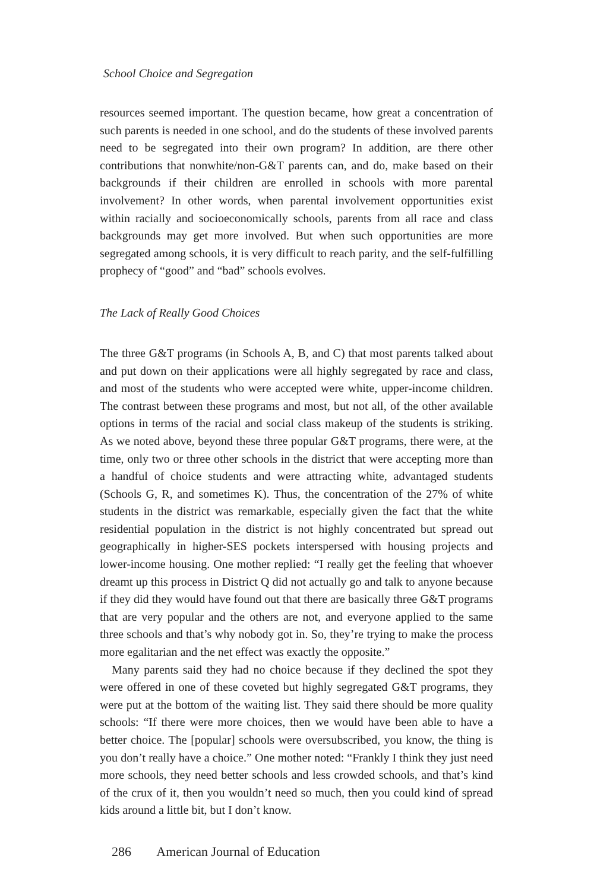School Choice and Segregation
resources seemed important. The question became, how great a concentration of such parents is needed in one school, and do the students of these involved parents need to be segregated into their own program? In addition, are there other contributions that nonwhite/non-G&T parents can, and do, make based on their backgrounds if their children are enrolled in schools with more parental involvement? In other words, when parental involvement opportunities exist within racially and socioeconomically schools, parents from all race and class backgrounds may get more involved. But when such opportunities are more segregated among schools, it is very difficult to reach parity, and the self-fulfilling prophecy of “good” and “bad” schools evolves.
The Lack of Really Good Choices
The three G&T programs (in Schools A, B, and C) that most parents talked about and put down on their applications were all highly segregated by race and class, and most of the students who were accepted were white, upper-income children. The contrast between these programs and most, but not all, of the other available options in terms of the racial and social class makeup of the students is striking. As we noted above, beyond these three popular G&T programs, there were, at the time, only two or three other schools in the district that were accepting more than a handful of choice students and were attracting white, advantaged students (Schools G, R, and sometimes K). Thus, the concentration of the 27% of white students in the district was remarkable, especially given the fact that the white residential population in the district is not highly concentrated but spread out geographically in higher-SES pockets interspersed with housing projects and lower-income housing. One mother replied: “I really get the feeling that whoever dreamt up this process in District Q did not actually go and talk to anyone because if they did they would have found out that there are basically three G&T programs that are very popular and the others are not, and everyone applied to the same three schools and that’s why nobody got in. So, they’re trying to make the process more egalitarian and the net effect was exactly the opposite.”
Many parents said they had no choice because if they declined the spot they were offered in one of these coveted but highly segregated G&T programs, they were put at the bottom of the waiting list. They said there should be more quality schools: “If there were more choices, then we would have been able to have a better choice. The [popular] schools were oversubscribed, you know, the thing is you don’t really have a choice.” One mother noted: “Frankly I think they just need more schools, they need better schools and less crowded schools, and that’s kind of the crux of it, then you wouldn’t need so much, then you could kind of spread kids around a little bit, but I don’t know.
286 American Journal of Education